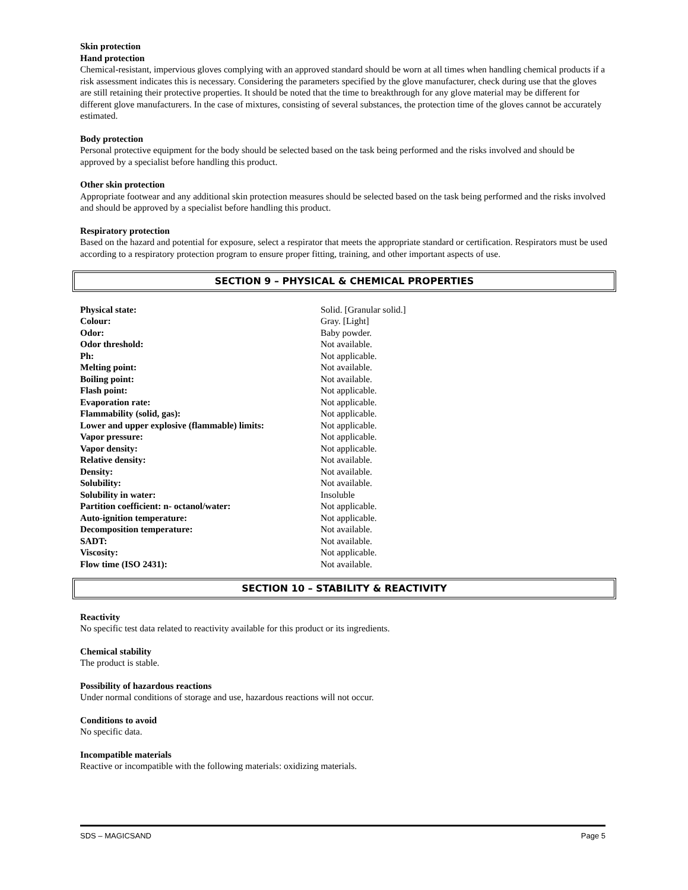Skin protection
Hand protection
Chemical-resistant, impervious gloves complying with an approved standard should be worn at all times when handling chemical products if a risk assessment indicates this is necessary. Considering the parameters specified by the glove manufacturer, check during use that the gloves are still retaining their protective properties. It should be noted that the time to breakthrough for any glove material may be different for different glove manufacturers. In the case of mixtures, consisting of several substances, the protection time of the gloves cannot be accurately estimated.
Body protection
Personal protective equipment for the body should be selected based on the task being performed and the risks involved and should be approved by a specialist before handling this product.
Other skin protection
Appropriate footwear and any additional skin protection measures should be selected based on the task being performed and the risks involved and should be approved by a specialist before handling this product.
Respiratory protection
Based on the hazard and potential for exposure, select a respirator that meets the appropriate standard or certification. Respirators must be used according to a respiratory protection program to ensure proper fitting, training, and other important aspects of use.
SECTION 9 – PHYSICAL & CHEMICAL PROPERTIES
| Physical state: | Solid. [Granular solid.] |
| Colour: | Gray. [Light] |
| Odor: | Baby powder. |
| Odor threshold: | Not available. |
| Ph: | Not applicable. |
| Melting point: | Not available. |
| Boiling point: | Not available. |
| Flash point: | Not applicable. |
| Evaporation rate: | Not applicable. |
| Flammability (solid, gas): | Not applicable. |
| Lower and upper explosive (flammable) limits: | Not applicable. |
| Vapor pressure: | Not applicable. |
| Vapor density: | Not applicable. |
| Relative density: | Not available. |
| Density: | Not available. |
| Solubility: | Not available. |
| Solubility in water: | Insoluble |
| Partition coefficient: n- octanol/water: | Not applicable. |
| Auto-ignition temperature: | Not applicable. |
| Decomposition temperature: | Not available. |
| SADT: | Not available. |
| Viscosity: | Not applicable. |
| Flow time (ISO 2431): | Not available. |
SECTION 10 – STABILITY & REACTIVITY
Reactivity
No specific test data related to reactivity available for this product or its ingredients.
Chemical stability
The product is stable.
Possibility of hazardous reactions
Under normal conditions of storage and use, hazardous reactions will not occur.
Conditions to avoid
No specific data.
Incompatible materials
Reactive or incompatible with the following materials: oxidizing materials.
SDS – MAGICSAND Page 5